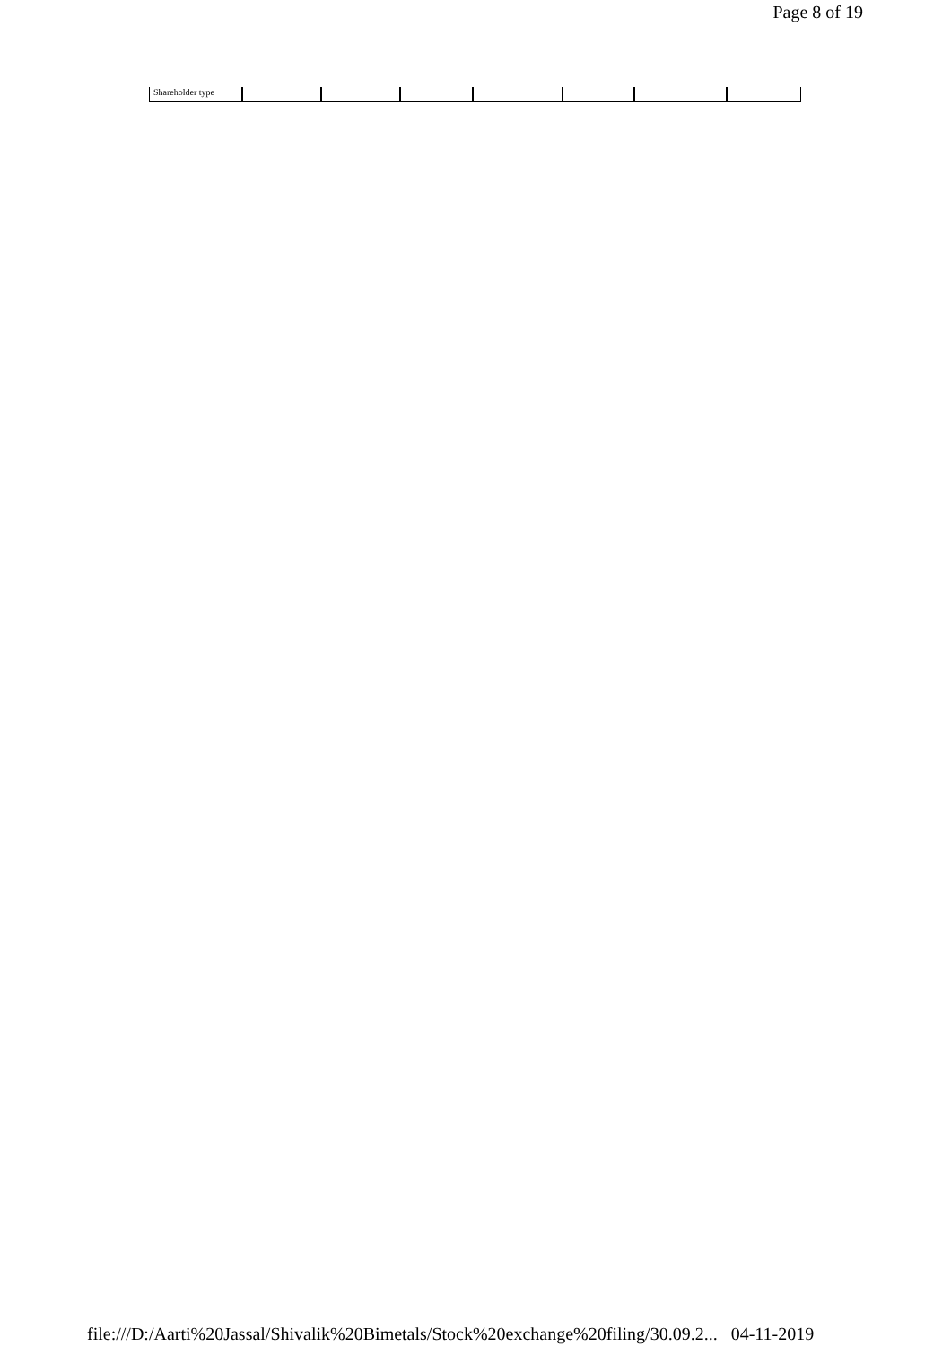Page 8 of 19
| Shareholder type | | | | | | | |
file:///D:/Aarti%20Jassal/Shivalik%20Bimetals/Stock%20exchange%20filing/30.09.2... 04-11-2019